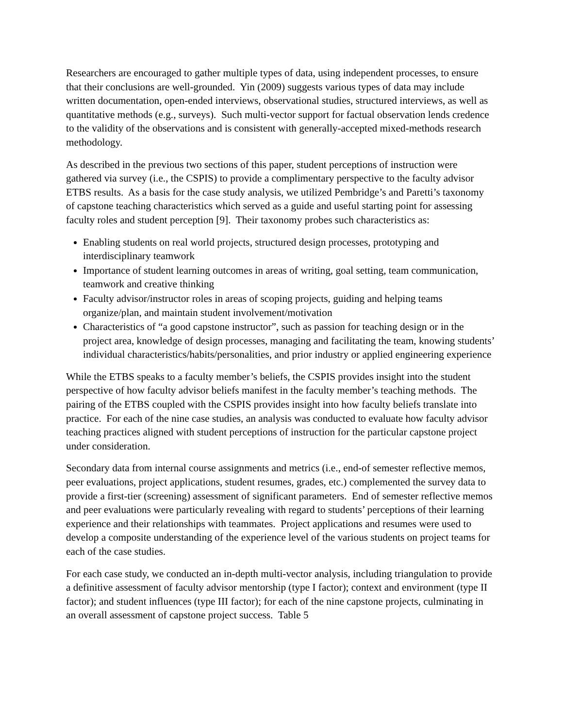Researchers are encouraged to gather multiple types of data, using independent processes, to ensure that their conclusions are well-grounded. Yin (2009) suggests various types of data may include written documentation, open-ended interviews, observational studies, structured interviews, as well as quantitative methods (e.g., surveys). Such multi-vector support for factual observation lends credence to the validity of the observations and is consistent with generally-accepted mixed-methods research methodology.
As described in the previous two sections of this paper, student perceptions of instruction were gathered via survey (i.e., the CSPIS) to provide a complimentary perspective to the faculty advisor ETBS results. As a basis for the case study analysis, we utilized Pembridge’s and Paretti’s taxonomy of capstone teaching characteristics which served as a guide and useful starting point for assessing faculty roles and student perception [9]. Their taxonomy probes such characteristics as:
Enabling students on real world projects, structured design processes, prototyping and interdisciplinary teamwork
Importance of student learning outcomes in areas of writing, goal setting, team communication, teamwork and creative thinking
Faculty advisor/instructor roles in areas of scoping projects, guiding and helping teams organize/plan, and maintain student involvement/motivation
Characteristics of “a good capstone instructor”, such as passion for teaching design or in the project area, knowledge of design processes, managing and facilitating the team, knowing students’ individual characteristics/habits/personalities, and prior industry or applied engineering experience
While the ETBS speaks to a faculty member’s beliefs, the CSPIS provides insight into the student perspective of how faculty advisor beliefs manifest in the faculty member’s teaching methods. The pairing of the ETBS coupled with the CSPIS provides insight into how faculty beliefs translate into practice. For each of the nine case studies, an analysis was conducted to evaluate how faculty advisor teaching practices aligned with student perceptions of instruction for the particular capstone project under consideration.
Secondary data from internal course assignments and metrics (i.e., end-of semester reflective memos, peer evaluations, project applications, student resumes, grades, etc.) complemented the survey data to provide a first-tier (screening) assessment of significant parameters. End of semester reflective memos and peer evaluations were particularly revealing with regard to students’ perceptions of their learning experience and their relationships with teammates. Project applications and resumes were used to develop a composite understanding of the experience level of the various students on project teams for each of the case studies.
For each case study, we conducted an in-depth multi-vector analysis, including triangulation to provide a definitive assessment of faculty advisor mentorship (type I factor); context and environment (type II factor); and student influences (type III factor); for each of the nine capstone projects, culminating in an overall assessment of capstone project success. Table 5